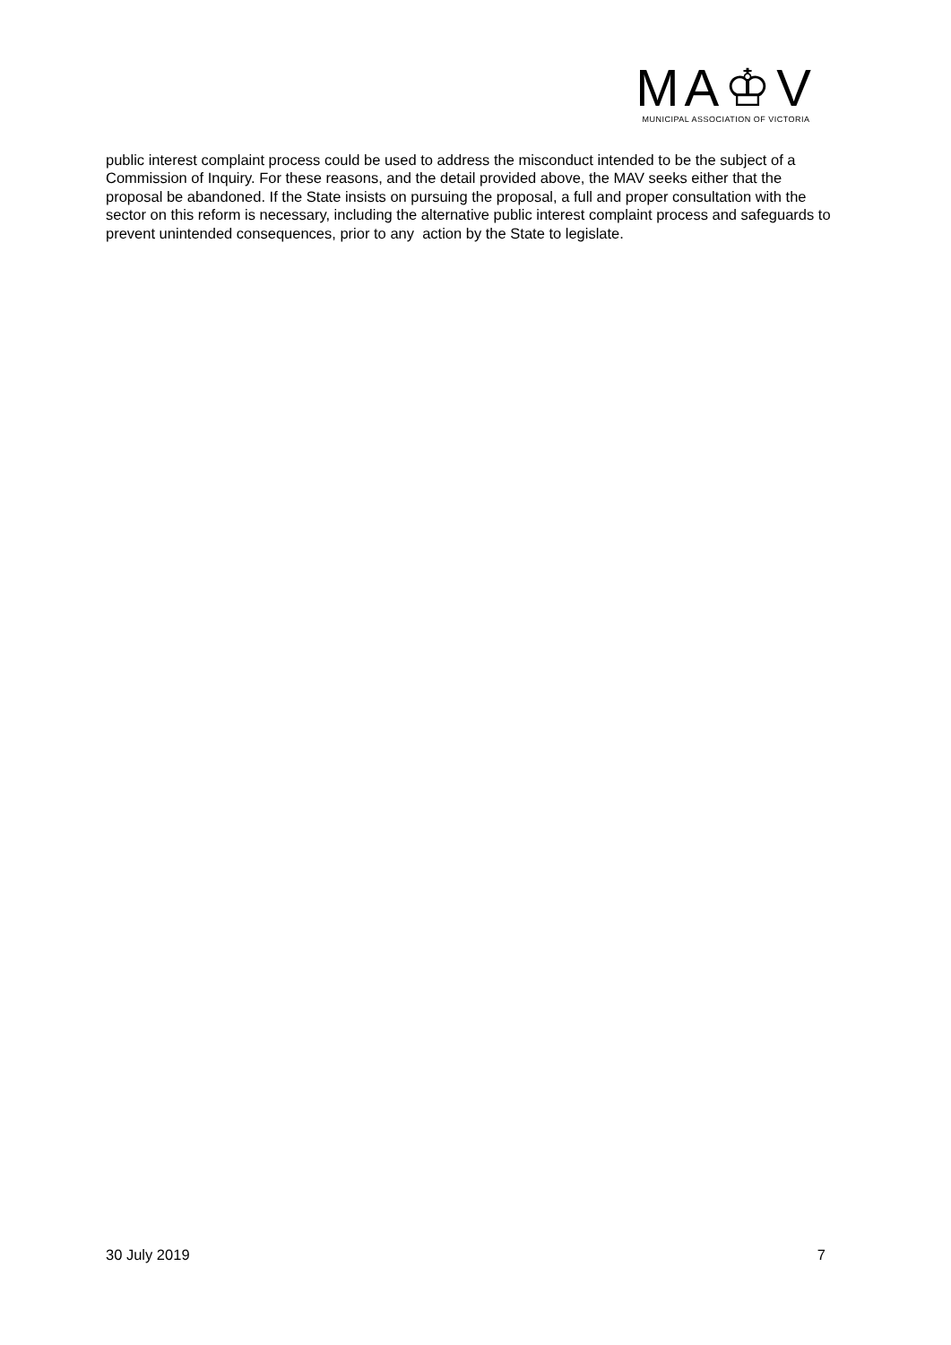MA♔V
MUNICIPAL ASSOCIATION OF VICTORIA
public interest complaint process could be used to address the misconduct intended to be the subject of a Commission of Inquiry. For these reasons, and the detail provided above, the MAV seeks either that the proposal be abandoned. If the State insists on pursuing the proposal, a full and proper consultation with the sector on this reform is necessary, including the alternative public interest complaint process and safeguards to prevent unintended consequences, prior to any action by the State to legislate.
30 July 2019 7